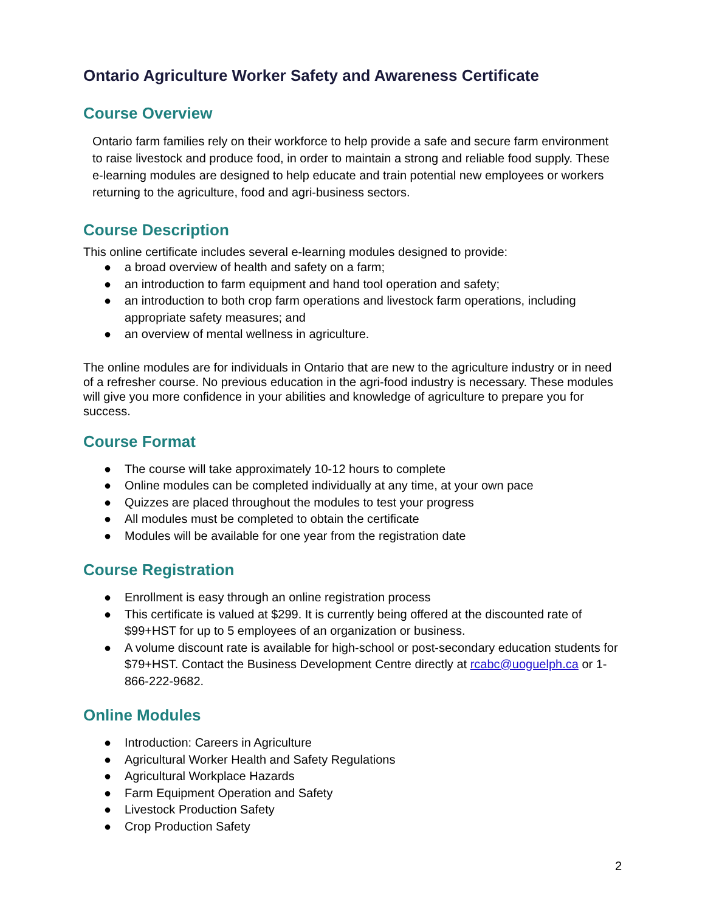Ontario Agriculture Worker Safety and Awareness Certificate
Course Overview
Ontario farm families rely on their workforce to help provide a safe and secure farm environment to raise livestock and produce food, in order to maintain a strong and reliable food supply. These e-learning modules are designed to help educate and train potential new employees or workers returning to the agriculture, food and agri-business sectors.
Course Description
This online certificate includes several e-learning modules designed to provide:
● a broad overview of health and safety on a farm;
● an introduction to farm equipment and hand tool operation and safety;
● an introduction to both crop farm operations and livestock farm operations, including appropriate safety measures; and
● an overview of mental wellness in agriculture.
The online modules are for individuals in Ontario that are new to the agriculture industry or in need of a refresher course. No previous education in the agri-food industry is necessary. These modules will give you more confidence in your abilities and knowledge of agriculture to prepare you for success.
Course Format
● The course will take approximately 10-12 hours to complete
● Online modules can be completed individually at any time, at your own pace
● Quizzes are placed throughout the modules to test your progress
● All modules must be completed to obtain the certificate
● Modules will be available for one year from the registration date
Course Registration
● Enrollment is easy through an online registration process
● This certificate is valued at $299. It is currently being offered at the discounted rate of $99+HST for up to 5 employees of an organization or business.
● A volume discount rate is available for high-school or post-secondary education students for $79+HST. Contact the Business Development Centre directly at rcabc@uoguelph.ca or 1-866-222-9682.
Online Modules
● Introduction: Careers in Agriculture
● Agricultural Worker Health and Safety Regulations
● Agricultural Workplace Hazards
● Farm Equipment Operation and Safety
● Livestock Production Safety
● Crop Production Safety
2